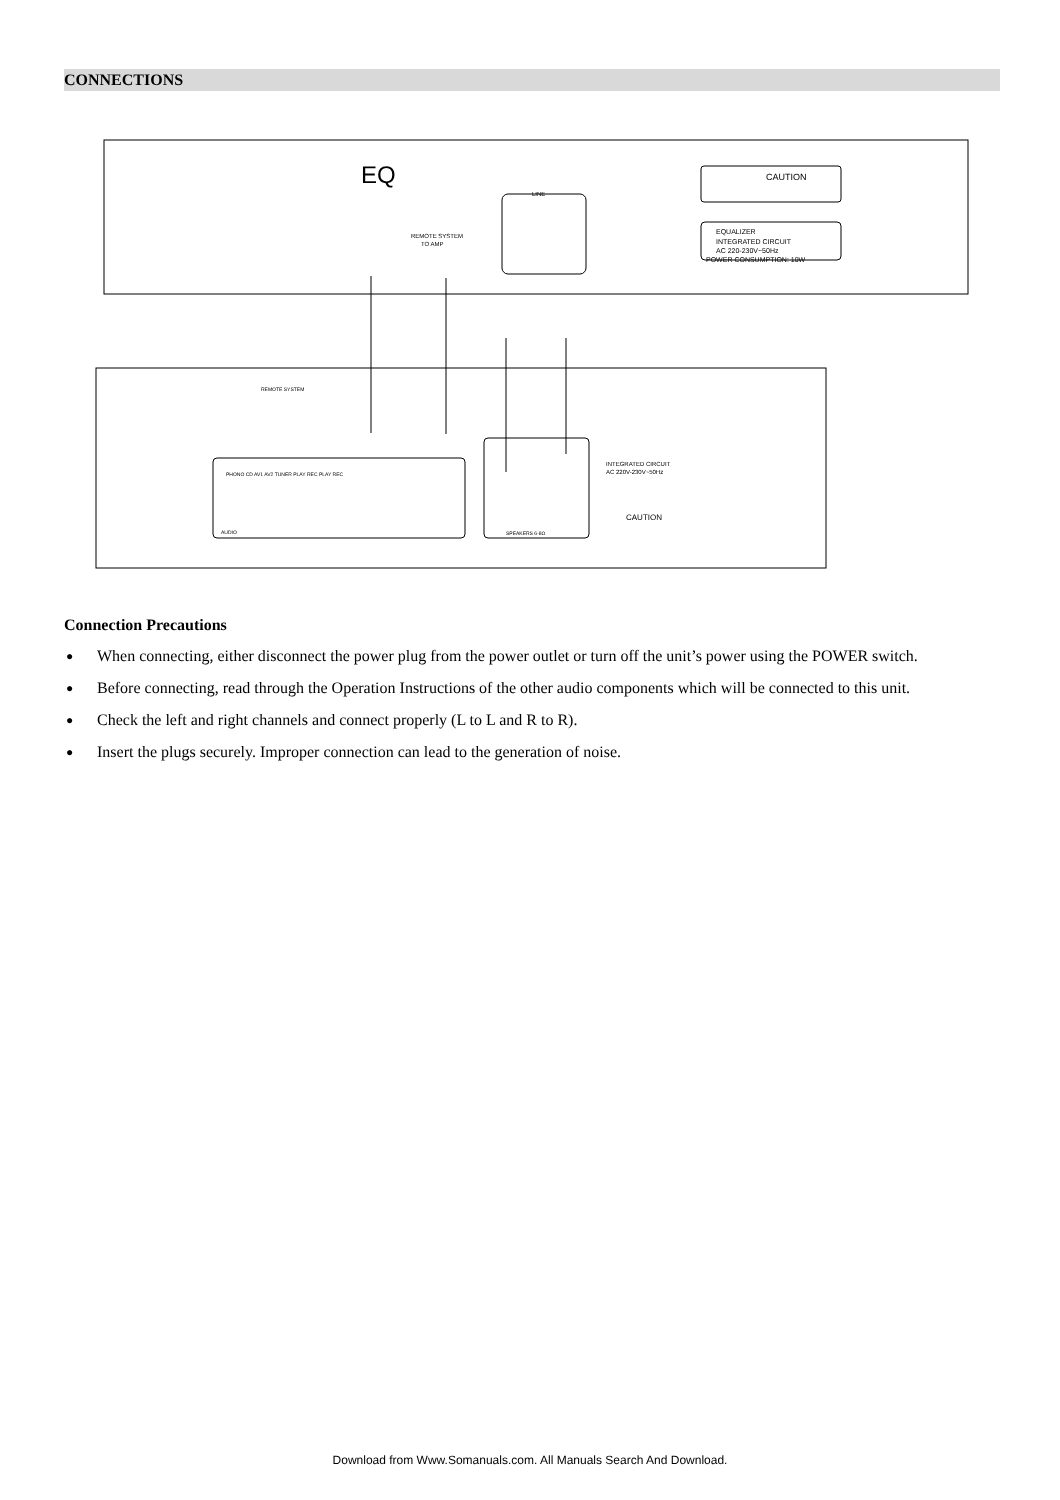CONNECTIONS
EQ
CAUTION
EQUALIZER
INTEGRATED CIRCUIT
AC 220-230V~50Hz
POWER CONSUMPTION: 10W
LINE
REMOTE SYSTEM
TO AMP
REMOTE SYSTEM
INTEGRATED CIRCUIT
AC 220V-230V~50Hz
CAUTION
PHONO CD AV1 AV2 TUNER PLAY REC PLAY REC
SPEAKERS 6-8Ω
AUDIO
Connection Precautions
● When connecting, either disconnect the power plug from the power outlet or turn off the unit’s power using the POWER switch.
● Before connecting, read through the Operation Instructions of the other audio components which will be connected to this unit.
● Check the left and right channels and connect properly (L to L and R to R).
● Insert the plugs securely. Improper connection can lead to the generation of noise.
Download from Www.Somanuals.com. All Manuals Search And Download.